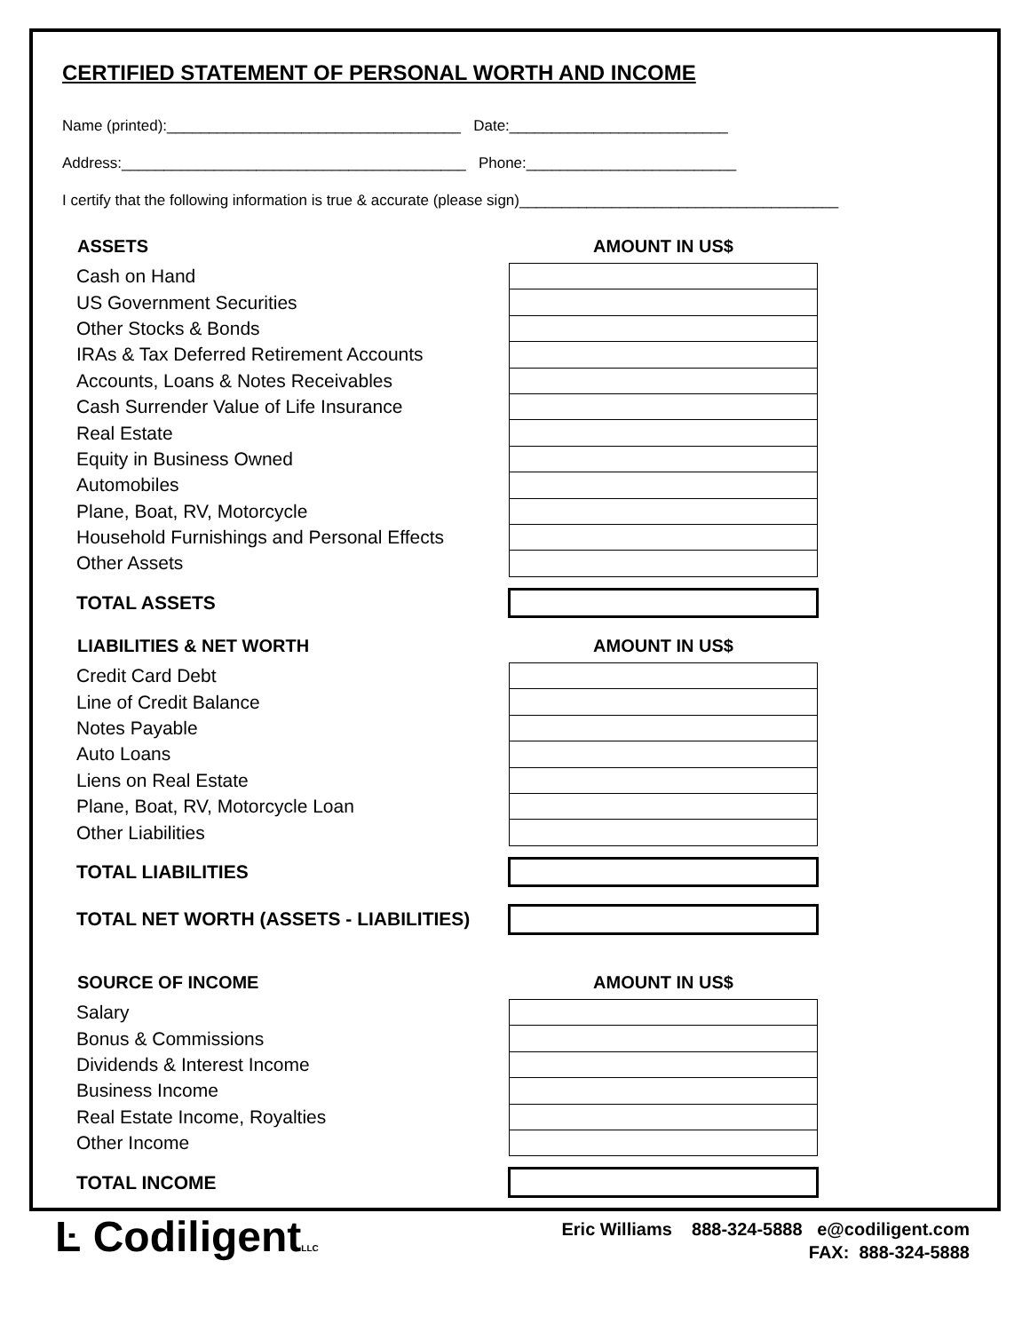CERTIFIED STATEMENT OF PERSONAL WORTH AND INCOME
Name (printed):___________________________________ Date:__________________________
Address:_________________________________________ Phone:_________________________
I certify that the following information is true & accurate (please sign)______________________________________
| ASSETS | AMOUNT IN US$ |
| --- | --- |
| Cash on Hand | |
| US Government Securities | |
| Other Stocks & Bonds | |
| IRAs & Tax Deferred Retirement Accounts | |
| Accounts, Loans & Notes Receivables | |
| Cash Surrender Value of Life Insurance | |
| Real Estate | |
| Equity in Business Owned | |
| Automobiles | |
| Plane, Boat, RV, Motorcycle | |
| Household Furnishings and Personal Effects | |
| Other Assets | |
| TOTAL ASSETS | |
| LIABILITIES & NET WORTH | AMOUNT IN US$ |
| Credit Card Debt | |
| Line of Credit Balance | |
| Notes Payable | |
| Auto Loans | |
| Liens on Real Estate | |
| Plane, Boat, RV, Motorcycle Loan | |
| Other Liabilities | |
| TOTAL LIABILITIES | |
| TOTAL NET WORTH (ASSETS - LIABILITIES) | |
| SOURCE OF INCOME | AMOUNT IN US$ |
| Salary | |
| Bonus & Commissions | |
| Dividends & Interest Income | |
| Business Income | |
| Real Estate Income, Royalties | |
| Other Income | |
| TOTAL INCOME | |
Ŀ CodiligentLLC
Eric Williams 888-324-5888 e@codiligent.com
FAX: 888-324-5888